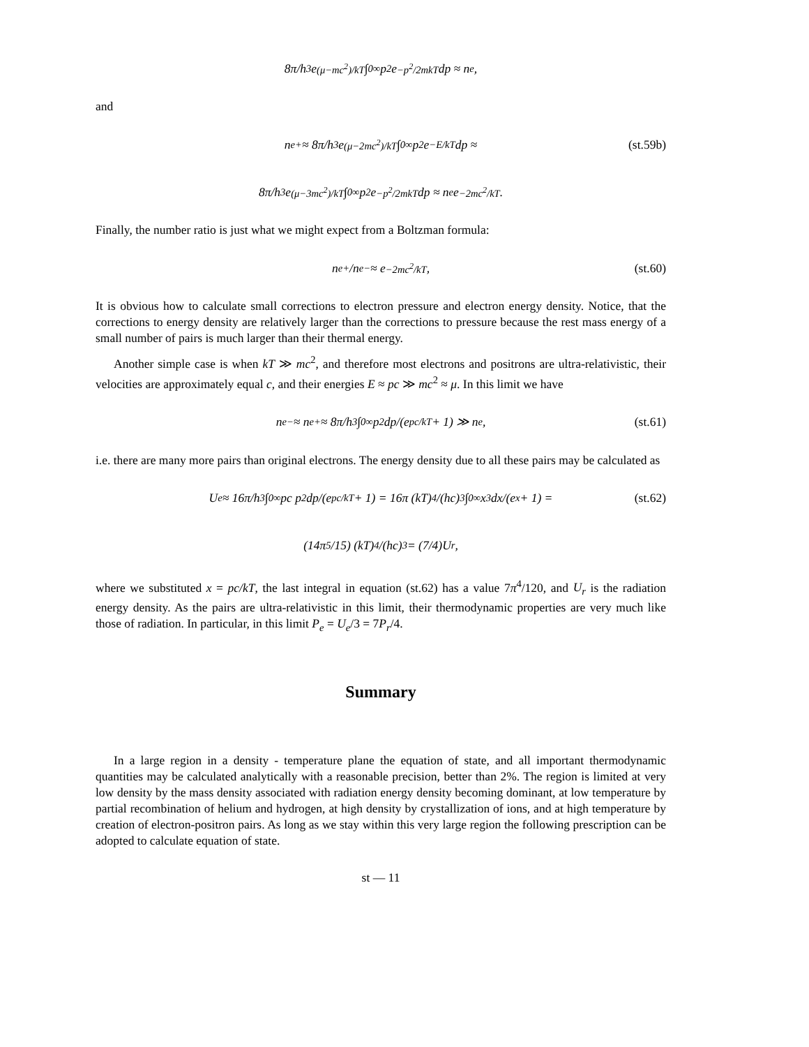8π/h<sup>3</sup> e<sup>(μ−mc<sup>2</sup>)/kT</sup> ∫<sub>0</sub><sup>∞</sup> p<sup>2</sup>e<sup>−p<sup>2</sup>/2mkT</sup>dp ≈ n<sub>e</sub>,
and
n<sub>e</sub><sup>+</sup> ≈ 8π/h<sup>3</sup> e<sup>(μ−2mc<sup>2</sup>)/kT</sup> ∫<sub>0</sub><sup>∞</sup> p<sup>2</sup>e<sup>−E/kT</sup>dp ≈ (st.59b)
8π/h<sup>3</sup> e<sup>(μ−3mc<sup>2</sup>)/kT</sup> ∫<sub>0</sub><sup>∞</sup> p<sup>2</sup>e<sup>−p<sup>2</sup>/2mkT</sup>dp ≈ n<sub>e</sub>e<sup>−2mc<sup>2</sup>/kT</sup>.
Finally, the number ratio is just what we might expect from a Boltzman formula:
n<sub>e</sub><sup>+</sup>/n<sub>e</sub><sup>−</sup> ≈ e<sup>−2mc<sup>2</sup>/kT</sup>, (st.60)
It is obvious how to calculate small corrections to electron pressure and electron energy density. Notice, that the corrections to energy density are relatively larger than the corrections to pressure because the rest mass energy of a small number of pairs is much larger than their thermal energy.
Another simple case is when kT ≫ mc<sup>2</sup>, and therefore most electrons and positrons are ultra-relativistic, their velocities are approximately equal c, and their energies E ≈ pc ≫ mc<sup>2</sup> ≈ μ. In this limit we have
n<sub>e</sub><sup>−</sup> ≈ n<sub>e</sub><sup>+</sup> ≈ 8π/h<sup>3</sup> ∫<sub>0</sub><sup>∞</sup> p<sup>2</sup>dp/(e<sup>pc/kT</sup> + 1) ≫ n<sub>e</sub>, (st.61)
i.e. there are many more pairs than original electrons. The energy density due to all these pairs may be calculated as
U<sub>e</sub> ≈ 16π/h<sup>3</sup> ∫<sub>0</sub><sup>∞</sup> pc p<sup>2</sup>dp/(e<sup>pc/kT</sup> + 1) = 16π (kT)<sup>4</sup>/(hc)<sup>3</sup> ∫<sub>0</sub><sup>∞</sup> x<sup>3</sup>dx/(e<sup>x</sup> + 1) = (st.62)
(14π<sup>5</sup>/15) (kT)<sup>4</sup>/(hc)<sup>3</sup> = (7/4)U<sub>r</sub>,
where we substituted x = pc/kT, the last integral in equation (st.62) has a value 7π<sup>4</sup>/120, and U<sub>r</sub> is the radiation energy density. As the pairs are ultra-relativistic in this limit, their thermodynamic properties are very much like those of radiation. In particular, in this limit P<sub>e</sub> = U<sub>e</sub>/3 = 7P<sub>r</sub>/4.
Summary
In a large region in a density - temperature plane the equation of state, and all important thermodynamic quantities may be calculated analytically with a reasonable precision, better than 2%. The region is limited at very low density by the mass density associated with radiation energy density becoming dominant, at low temperature by partial recombination of helium and hydrogen, at high density by crystallization of ions, and at high temperature by creation of electron-positron pairs. As long as we stay within this very large region the following prescription can be adopted to calculate equation of state.
st — 11